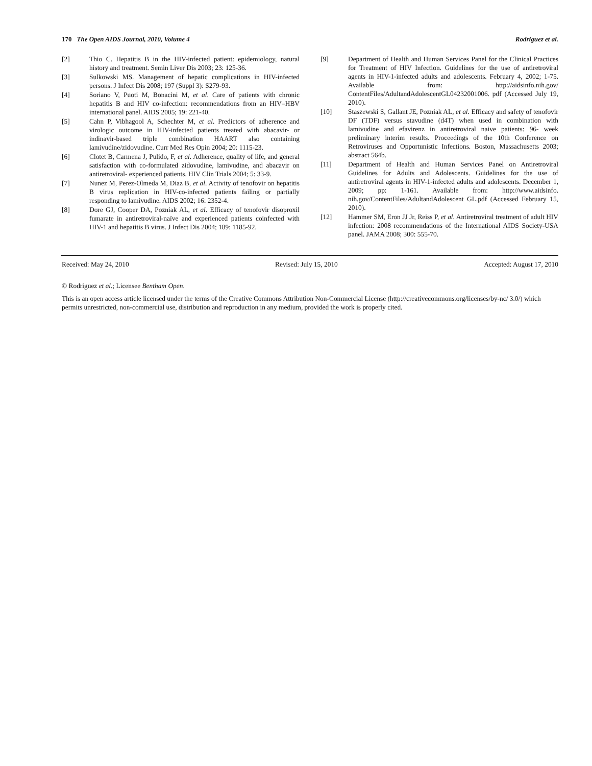170 The Open AIDS Journal, 2010, Volume 4 Rodriguez et al.
[2] Thio C. Hepatitis B in the HIV-infected patient: epidemiology, natural history and treatment. Semin Liver Dis 2003; 23: 125-36.
[3] Sulkowski MS. Management of hepatic complications in HIV-infected persons. J Infect Dis 2008; 197 (Suppl 3): S279-93.
[4] Soriano V, Puoti M, Bonacini M, et al. Care of patients with chronic hepatitis B and HIV co-infection: recommendations from an HIV–HBV international panel. AIDS 2005; 19: 221-40.
[5] Cahn P, Vibhagool A, Schechter M, et al. Predictors of adherence and virologic outcome in HIV-infected patients treated with abacavir- or indinavir-based triple combination HAART also containing lamivudine/zidovudine. Curr Med Res Opin 2004; 20: 1115-23.
[6] Clotet B, Carmena J, Pulido, F, et al. Adherence, quality of life, and general satisfaction with co-formulated zidovudine, lamivudine, and abacavir on antiretroviral- experienced patients. HIV Clin Trials 2004; 5: 33-9.
[7] Nunez M, Perez-Olmeda M, Diaz B, et al. Activity of tenofovir on hepatitis B virus replication in HIV-co-infected patients failing or partially responding to lamivudine. AIDS 2002; 16: 2352-4.
[8] Dore GJ, Cooper DA, Pozniak AL, et al. Efficacy of tenofovir disoproxil fumarate in antiretroviral-naïve and experienced patients coinfected with HIV-1 and hepatitis B virus. J Infect Dis 2004; 189: 1185-92.
[9] Department of Health and Human Services Panel for the Clinical Practices for Treatment of HIV Infection. Guidelines for the use of antiretroviral agents in HIV-1-infected adults and adolescents. February 4, 2002; 1-75. Available from: http://aidsinfo.nih.gov/ ContentFiles/AdultandAdolescentGL04232001006. pdf (Accessed July 19, 2010).
[10] Staszewski S, Gallant JE, Pozniak AL, et al. Efficacy and safety of tenofovir DF (TDF) versus stavudine (d4T) when used in combination with lamivudine and efavirenz in antiretroviral naive patients: 96- week preliminary interim results. Proceedings of the 10th Conference on Retroviruses and Opportunistic Infections. Boston, Massachusetts 2003; abstract 564b.
[11] Department of Health and Human Services Panel on Antiretroviral Guidelines for Adults and Adolescents. Guidelines for the use of antiretroviral agents in HIV-1-infected adults and adolescents. December 1, 2009; pp: 1-161. Available from: http://www.aidsinfo. nih.gov/ContentFiles/AdultandAdolescent GL.pdf (Accessed February 15, 2010).
[12] Hammer SM, Eron JJ Jr, Reiss P, et al. Antiretroviral treatment of adult HIV infection: 2008 recommendations of the International AIDS Society-USA panel. JAMA 2008; 300: 555-70.
Received: May 24, 2010 Revised: July 15, 2010 Accepted: August 17, 2010
© Rodriguez et al.; Licensee Bentham Open.
This is an open access article licensed under the terms of the Creative Commons Attribution Non-Commercial License (http://creativecommons.org/licenses/by-nc/ 3.0/) which permits unrestricted, non-commercial use, distribution and reproduction in any medium, provided the work is properly cited.